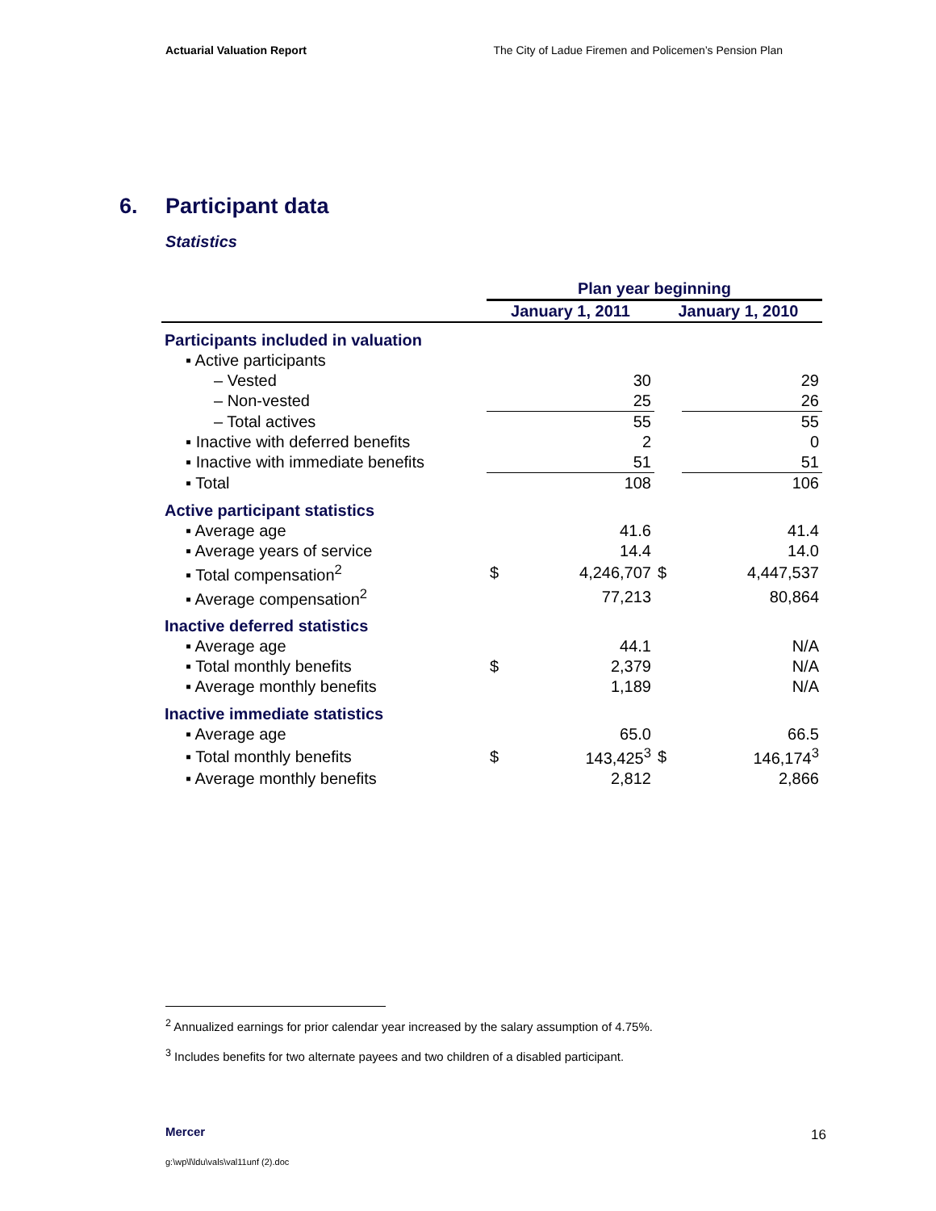Actuarial Valuation Report The City of Ladue Firemen and Policemen’s Pension Plan
6. Participant data
Statistics
| | Plan year beginning | | | |
| --- | --- | --- | --- | --- |
| | January 1, 2011 | | January 1, 2010 | |
| Participants included in valuation | | | | |
| ▪ Active participants | | | | |
| – Vested | | 30 | | 29 |
| – Non-vested | | 25 | | 26 |
| – Total actives | | 55 | | 55 |
| ▪ Inactive with deferred benefits | | 2 | | 0 |
| ▪ Inactive with immediate benefits | | 51 | | 51 |
| ▪ Total | | 108 | | 106 |
| Active participant statistics | | | | |
| ▪ Average age | | 41.6 | | 41.4 |
| ▪ Average years of service | | 14.4 | | 14.0 |
| ▪ Total compensation<sup>2</sup> | $ | 4,246,707 | $ | 4,447,537 |
| ▪ Average compensation<sup>2</sup> | | 77,213 | | 80,864 |
| Inactive deferred statistics | | | | |
| ▪ Average age | | 44.1 | | N/A |
| ▪ Total monthly benefits | $ | 2,379 | | N/A |
| ▪ Average monthly benefits | | 1,189 | | N/A |
| Inactive immediate statistics | | | | |
| ▪ Average age | | 65.0 | | 66.5 |
| ▪ Total monthly benefits | $ | 143,425<sup>3</sup> | $ | 146,174<sup>3</sup> |
| ▪ Average monthly benefits | | 2,812 | | 2,866 |
<sup>2</sup> Annualized earnings for prior calendar year increased by the salary assumption of 4.75%.
<sup>3</sup> Includes benefits for two alternate payees and two children of a disabled participant.
Mercer 16
g:\wp\l\ldu\vals\val11unf (2).doc